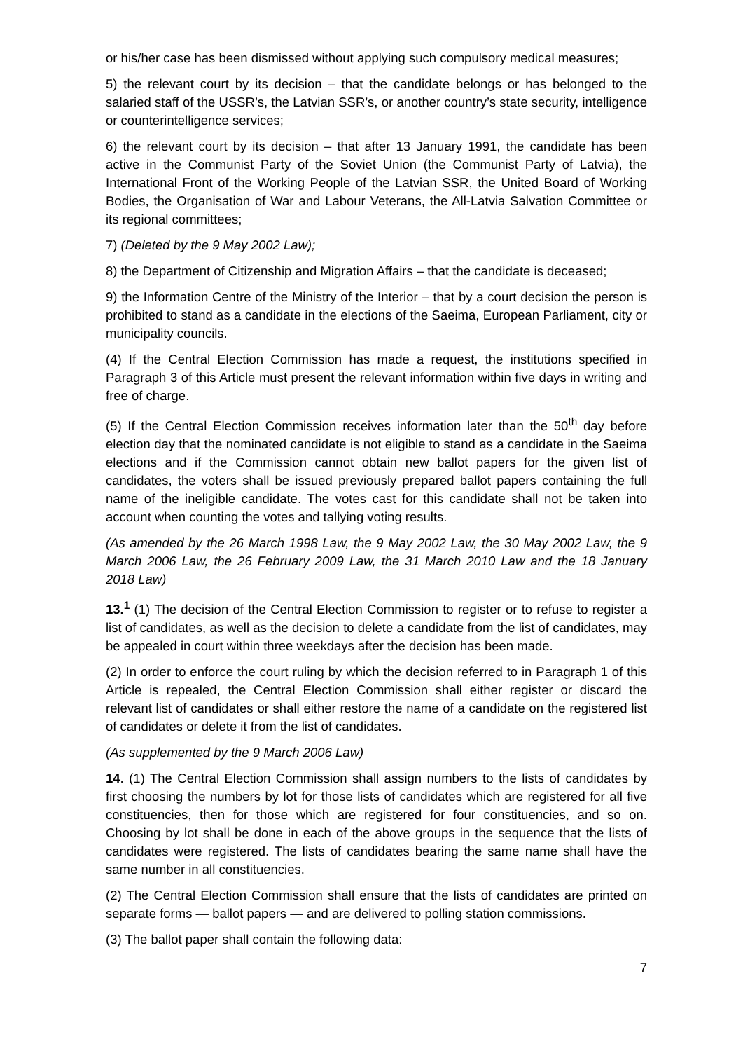or his/her case has been dismissed without applying such compulsory medical measures;
5) the relevant court by its decision – that the candidate belongs or has belonged to the salaried staff of the USSR’s, the Latvian SSR’s, or another country’s state security, intelligence or counterintelligence services;
6) the relevant court by its decision – that after 13 January 1991, the candidate has been active in the Communist Party of the Soviet Union (the Communist Party of Latvia), the International Front of the Working People of the Latvian SSR, the United Board of Working Bodies, the Organisation of War and Labour Veterans, the All-Latvia Salvation Committee or its regional committees;
7) (Deleted by the 9 May 2002 Law);
8) the Department of Citizenship and Migration Affairs – that the candidate is deceased;
9) the Information Centre of the Ministry of the Interior – that by a court decision the person is prohibited to stand as a candidate in the elections of the Saeima, European Parliament, city or municipality councils.
(4) If the Central Election Commission has made a request, the institutions specified in Paragraph 3 of this Article must present the relevant information within five days in writing and free of charge.
(5) If the Central Election Commission receives information later than the 50<sup>th</sup> day before election day that the nominated candidate is not eligible to stand as a candidate in the Saeima elections and if the Commission cannot obtain new ballot papers for the given list of candidates, the voters shall be issued previously prepared ballot papers containing the full name of the ineligible candidate. The votes cast for this candidate shall not be taken into account when counting the votes and tallying voting results.
(As amended by the 26 March 1998 Law, the 9 May 2002 Law, the 30 May 2002 Law, the 9 March 2006 Law, the 26 February 2009 Law, the 31 March 2010 Law and the 18 January 2018 Law)
13.<sup>1</sup> (1) The decision of the Central Election Commission to register or to refuse to register a list of candidates, as well as the decision to delete a candidate from the list of candidates, may be appealed in court within three weekdays after the decision has been made.
(2) In order to enforce the court ruling by which the decision referred to in Paragraph 1 of this Article is repealed, the Central Election Commission shall either register or discard the relevant list of candidates or shall either restore the name of a candidate on the registered list of candidates or delete it from the list of candidates.
(As supplemented by the 9 March 2006 Law)
14. (1) The Central Election Commission shall assign numbers to the lists of candidates by first choosing the numbers by lot for those lists of candidates which are registered for all five constituencies, then for those which are registered for four constituencies, and so on. Choosing by lot shall be done in each of the above groups in the sequence that the lists of candidates were registered. The lists of candidates bearing the same name shall have the same number in all constituencies.
(2) The Central Election Commission shall ensure that the lists of candidates are printed on separate forms — ballot papers — and are delivered to polling station commissions.
(3) The ballot paper shall contain the following data:
7